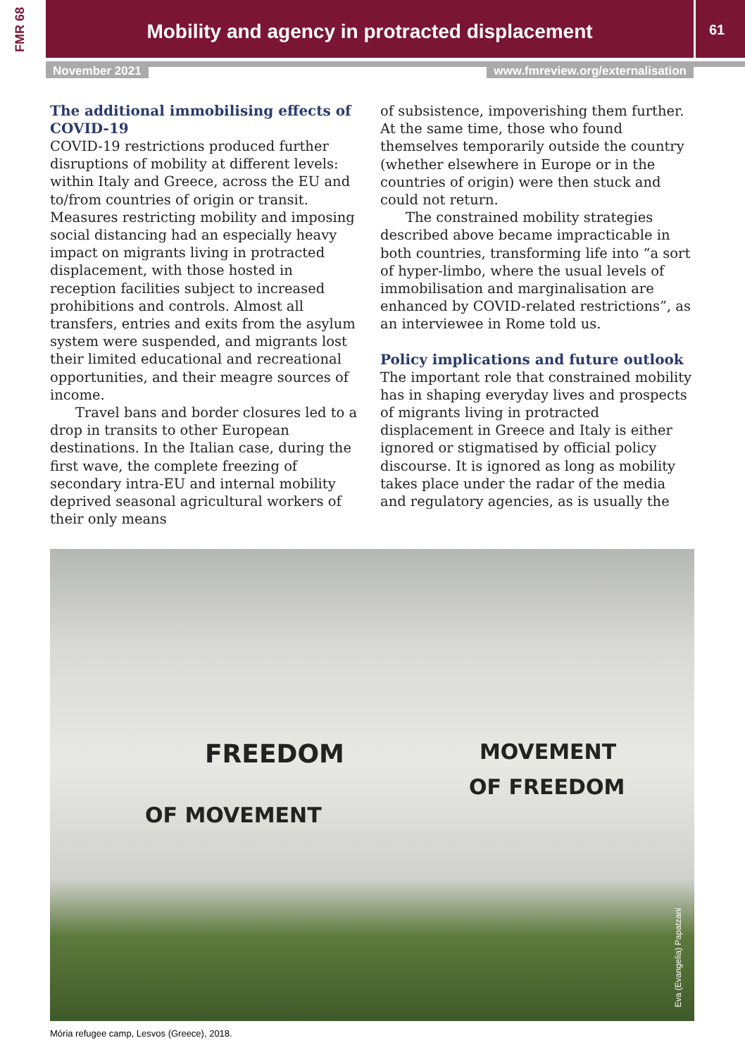FMR 68
Mobility and agency in protracted displacement
61
November 2021 www.fmreview.org/externalisation
The additional immobilising effects of COVID-19
COVID-19 restrictions produced further disruptions of mobility at different levels: within Italy and Greece, across the EU and to/from countries of origin or transit. Measures restricting mobility and imposing social distancing had an especially heavy impact on migrants living in protracted displacement, with those hosted in reception facilities subject to increased prohibitions and controls. Almost all transfers, entries and exits from the asylum system were suspended, and migrants lost their limited educational and recreational opportunities, and their meagre sources of income.
Travel bans and border closures led to a drop in transits to other European destinations. In the Italian case, during the first wave, the complete freezing of secondary intra-EU and internal mobility deprived seasonal agricultural workers of their only means
of subsistence, impoverishing them further. At the same time, those who found themselves temporarily outside the country (whether elsewhere in Europe or in the countries of origin) were then stuck and could not return.
The constrained mobility strategies described above became impracticable in both countries, transforming life into “a sort of hyper-limbo, where the usual levels of immobilisation and marginalisation are enhanced by COVID-related restrictions”, as an interviewee in Rome told us.
Policy implications and future outlook
The important role that constrained mobility has in shaping everyday lives and prospects of migrants living in protracted displacement in Greece and Italy is either ignored or stigmatised by official policy discourse. It is ignored as long as mobility takes place under the radar of the media and regulatory agencies, as is usually the
FREEDOM
OF MOVEMENT
MOVEMENT
OF FREEDOM
Eva (Evangelia) Papatzani
Mória refugee camp, Lesvos (Greece), 2018.